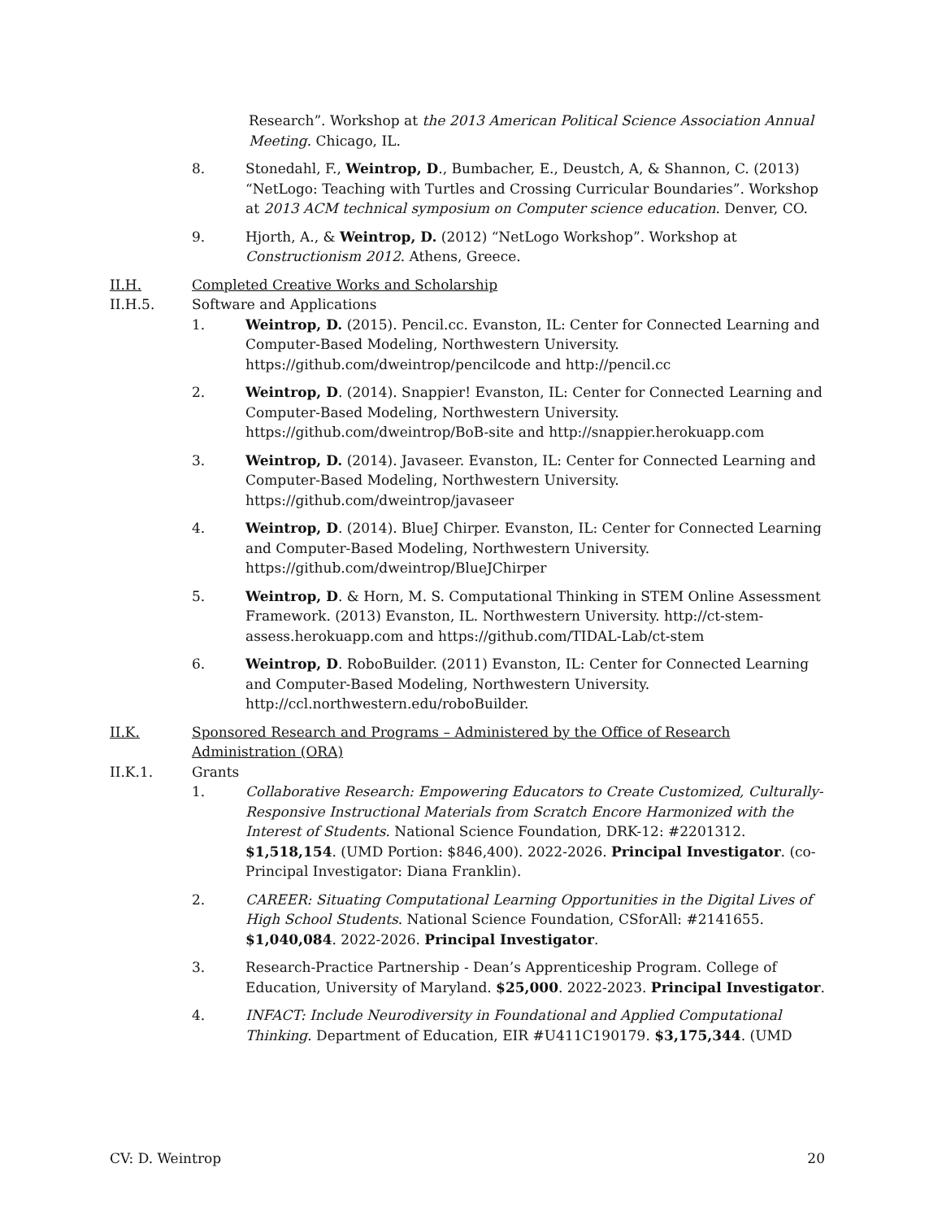Research”. Workshop at the 2013 American Political Science Association Annual Meeting. Chicago, IL.
8. Stonedahl, F., Weintrop, D., Bumbacher, E., Deustch, A, & Shannon, C. (2013) “NetLogo: Teaching with Turtles and Crossing Curricular Boundaries”. Workshop at 2013 ACM technical symposium on Computer science education. Denver, CO.
9. Hjorth, A., & Weintrop, D. (2012) “NetLogo Workshop”. Workshop at Constructionism 2012. Athens, Greece.
II.H. Completed Creative Works and Scholarship
II.H.5. Software and Applications
1. Weintrop, D. (2015). Pencil.cc. Evanston, IL: Center for Connected Learning and Computer-Based Modeling, Northwestern University. https://github.com/dweintrop/pencilcode and http://pencil.cc
2. Weintrop, D. (2014). Snappier! Evanston, IL: Center for Connected Learning and Computer-Based Modeling, Northwestern University. https://github.com/dweintrop/BoB-site and http://snappier.herokuapp.com
3. Weintrop, D. (2014). Javaseer. Evanston, IL: Center for Connected Learning and Computer-Based Modeling, Northwestern University. https://github.com/dweintrop/javaseer
4. Weintrop, D. (2014). BlueJ Chirper. Evanston, IL: Center for Connected Learning and Computer-Based Modeling, Northwestern University. https://github.com/dweintrop/BlueJChirper
5. Weintrop, D. & Horn, M. S. Computational Thinking in STEM Online Assessment Framework. (2013) Evanston, IL. Northwestern University. http://ct-stem-assess.herokuapp.com and https://github.com/TIDAL-Lab/ct-stem
6. Weintrop, D. RoboBuilder. (2011) Evanston, IL: Center for Connected Learning and Computer-Based Modeling, Northwestern University. http://ccl.northwestern.edu/roboBuilder.
II.K. Sponsored Research and Programs – Administered by the Office of Research Administration (ORA)
II.K.1. Grants
1. Collaborative Research: Empowering Educators to Create Customized, Culturally-Responsive Instructional Materials from Scratch Encore Harmonized with the Interest of Students. National Science Foundation, DRK-12: #2201312. $1,518,154. (UMD Portion: $846,400). 2022-2026. Principal Investigator. (co-Principal Investigator: Diana Franklin).
2. CAREER: Situating Computational Learning Opportunities in the Digital Lives of High School Students. National Science Foundation, CSforAll: #2141655. $1,040,084. 2022-2026. Principal Investigator.
3. Research-Practice Partnership - Dean’s Apprenticeship Program. College of Education, University of Maryland. $25,000. 2022-2023. Principal Investigator.
4. INFACT: Include Neurodiversity in Foundational and Applied Computational Thinking. Department of Education, EIR #U411C190179. $3,175,344. (UMD
CV: D. Weintrop 20